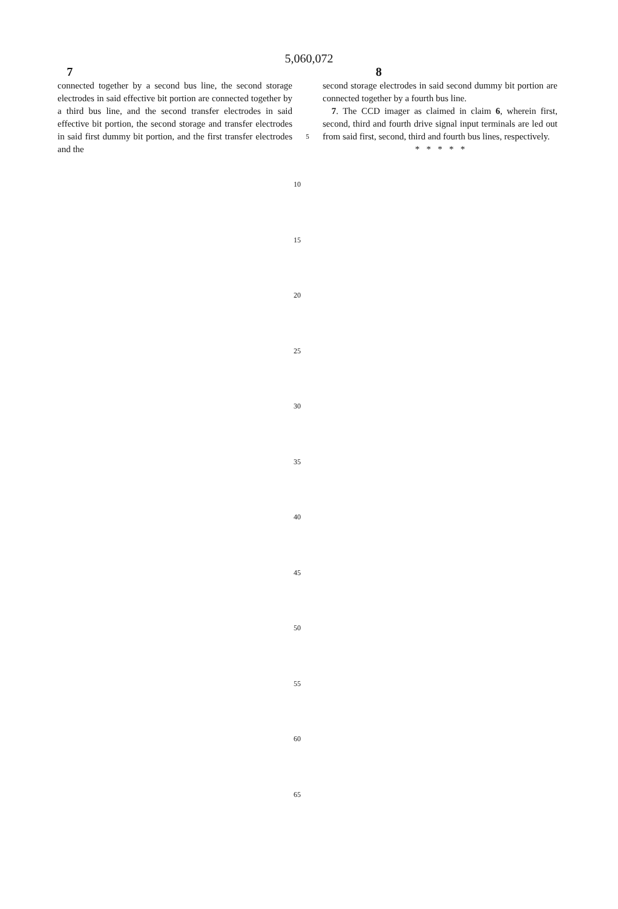5,060,072
7 8
connected together by a second bus line, the second storage electrodes in said effective bit portion are connected together by a third bus line, and the second transfer electrodes in said effective bit portion, the second storage and transfer electrodes in said first dummy bit portion, and the first transfer electrodes and the
5
second storage electrodes in said second dummy bit portion are connected together by a fourth bus line.
7. The CCD imager as claimed in claim 6, wherein first, second, third and fourth drive signal input terminals are led out from said first, second, third and fourth bus lines, respectively.
* * * * *
10
15
20
25
30
35
40
45
50
55
60
65